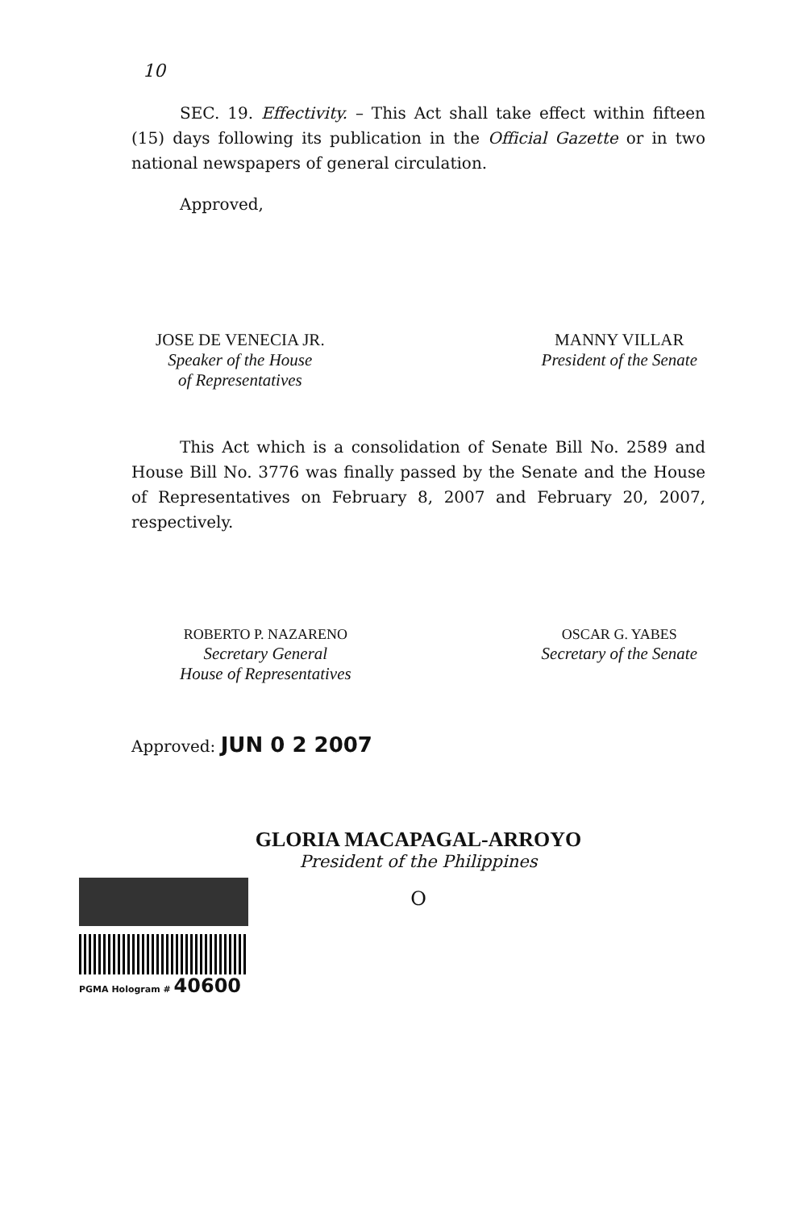10
SEC. 19. Effectivity. – This Act shall take effect within fifteen (15) days following its publication in the Official Gazette or in two national newspapers of general circulation.
Approved,
JOSE DE VENECIA JR.
Speaker of the House
of Representatives
MANNY VILLAR
President of the Senate
This Act which is a consolidation of Senate Bill No. 2589 and House Bill No. 3776 was finally passed by the Senate and the House of Representatives on February 8, 2007 and February 20, 2007, respectively.
ROBERTO P. NAZARENO
Secretary General
House of Representatives
OSCAR G. YABES
Secretary of the Senate
Approved: JUN 0 2 2007
GLORIA MACAPAGAL-ARROYO
President of the Philippines
O
PGMA Hologram # 40600